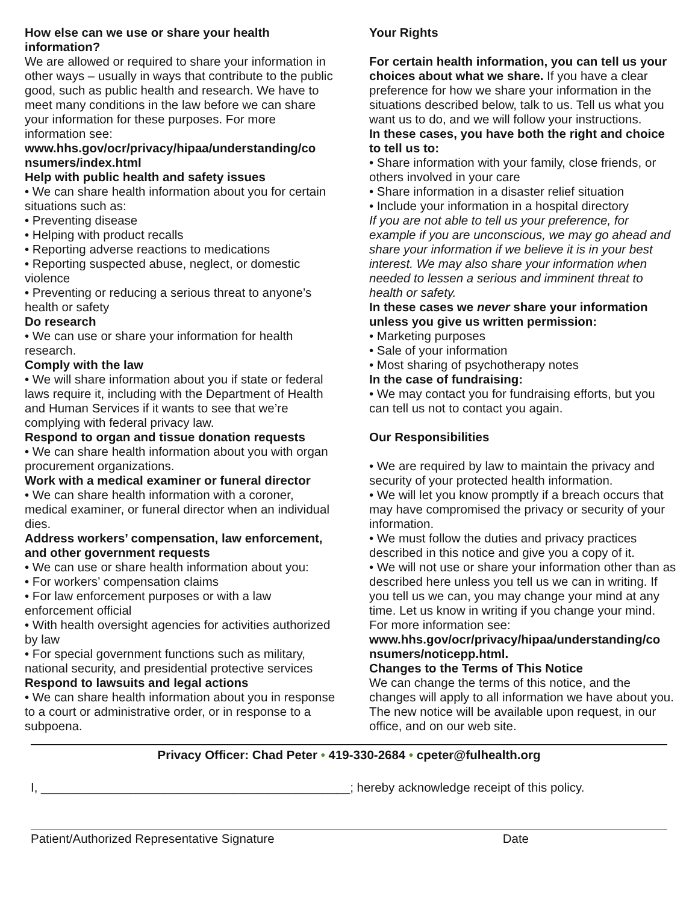How else can we use or share your health information?
We are allowed or required to share your information in other ways – usually in ways that contribute to the public good, such as public health and research. We have to meet many conditions in the law before we can share your information for these purposes. For more information see:
www.hhs.gov/ocr/privacy/hipaa/understanding/co nsumers/index.html
Help with public health and safety issues
• We can share health information about you for certain situations such as:
• Preventing disease
• Helping with product recalls
• Reporting adverse reactions to medications
• Reporting suspected abuse, neglect, or domestic violence
• Preventing or reducing a serious threat to anyone’s health or safety
Do research
• We can use or share your information for health research.
Comply with the law
• We will share information about you if state or federal laws require it, including with the Department of Health and Human Services if it wants to see that we’re complying with federal privacy law.
Respond to organ and tissue donation requests
• We can share health information about you with organ procurement organizations.
Work with a medical examiner or funeral director
• We can share health information with a coroner, medical examiner, or funeral director when an individual dies.
Address workers’ compensation, law enforcement, and other government requests
• We can use or share health information about you:
• For workers’ compensation claims
• For law enforcement purposes or with a law enforcement official
• With health oversight agencies for activities authorized by law
• For special government functions such as military, national security, and presidential protective services
Respond to lawsuits and legal actions
• We can share health information about you in response to a court or administrative order, or in response to a subpoena.
Your Rights
For certain health information, you can tell us your choices about what we share. If you have a clear preference for how we share your information in the situations described below, talk to us. Tell us what you want us to do, and we will follow your instructions.
In these cases, you have both the right and choice to tell us to:
• Share information with your family, close friends, or others involved in your care
• Share information in a disaster relief situation
• Include your information in a hospital directory
If you are not able to tell us your preference, for example if you are unconscious, we may go ahead and share your information if we believe it is in your best interest. We may also share your information when needed to lessen a serious and imminent threat to health or safety.
In these cases we never share your information unless you give us written permission:
• Marketing purposes
• Sale of your information
• Most sharing of psychotherapy notes
In the case of fundraising:
• We may contact you for fundraising efforts, but you can tell us not to contact you again.
Our Responsibilities
• We are required by law to maintain the privacy and security of your protected health information.
• We will let you know promptly if a breach occurs that may have compromised the privacy or security of your information.
• We must follow the duties and privacy practices described in this notice and give you a copy of it.
• We will not use or share your information other than as described here unless you tell us we can in writing. If you tell us we can, you may change your mind at any time. Let us know in writing if you change your mind.
For more information see:
www.hhs.gov/ocr/privacy/hipaa/understanding/co nsumers/noticepp.html.
Changes to the Terms of This Notice
We can change the terms of this notice, and the changes will apply to all information we have about you. The new notice will be available upon request, in our office, and on our web site.
Privacy Officer: Chad Peter • 419-330-2684 • cpeter@fulhealth.org
I, _____________________________________________; hereby acknowledge receipt of this policy.
Patient/Authorized Representative Signature Date